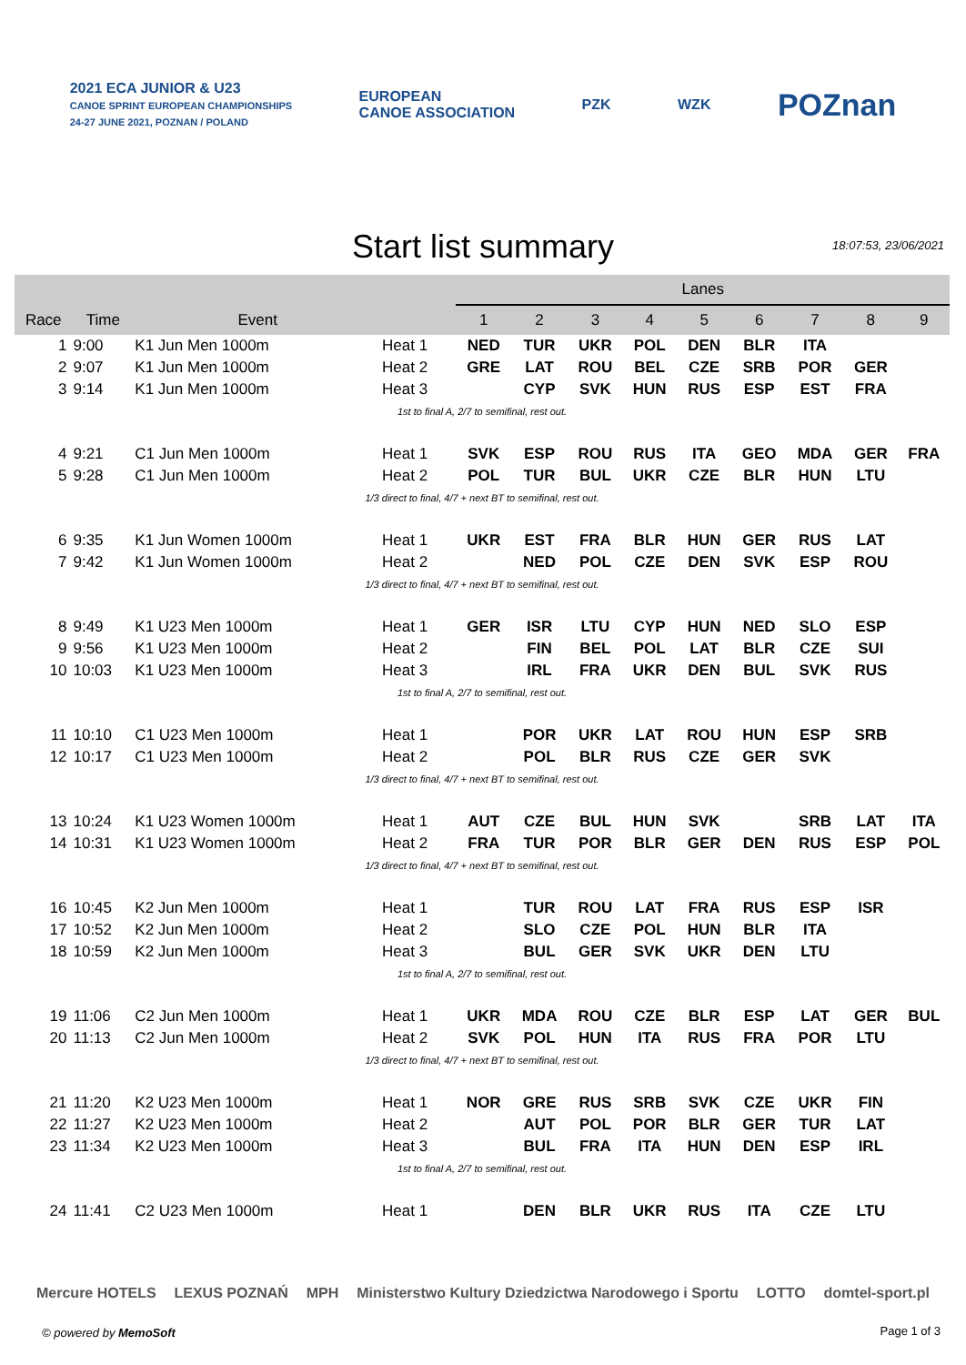2021 ECA JUNIOR & U23
CANOE SPRINT EUROPEAN CHAMPIONSHIPS
24-27 JUNE 2021, POZNAN / POLAND
EUROPEAN
CANOE ASSOCIATION
PZK WZK
POZnan
Start list summary 18:07:53, 23/06/2021
| | | | | | Lanes | | | | | | | | |
| --- | --- | --- | --- | --- | --- | --- | --- | --- | --- | --- | --- | --- | --- |
| Race | Time | Event | | | 1 | 2 | 3 | 4 | 5 | 6 | 7 | 8 | 9 |
| 1 | 9:00 | K1 Jun Men 1000m | Heat 1 | | NED | TUR | UKR | POL | DEN | BLR | ITA | | |
| 2 | 9:07 | K1 Jun Men 1000m | Heat 2 | | GRE | LAT | ROU | BEL | CZE | SRB | POR | GER | |
| 3 | 9:14 | K1 Jun Men 1000m | Heat 3 | | | CYP | SVK | HUN | RUS | ESP | EST | FRA | |
| 1st to final A, 2/7 to semifinal, rest out. | | | | | | | | | | | | | |
| 4 | 9:21 | C1 Jun Men 1000m | Heat 1 | | SVK | ESP | ROU | RUS | ITA | GEO | MDA | GER | FRA |
| 5 | 9:28 | C1 Jun Men 1000m | Heat 2 | | POL | TUR | BUL | UKR | CZE | BLR | HUN | LTU | |
| 1/3 direct to final, 4/7 + next BT to semifinal, rest out. | | | | | | | | | | | | | |
| 6 | 9:35 | K1 Jun Women 1000m | Heat 1 | | UKR | EST | FRA | BLR | HUN | GER | RUS | LAT | |
| 7 | 9:42 | K1 Jun Women 1000m | Heat 2 | | | NED | POL | CZE | DEN | SVK | ESP | ROU | |
| 1/3 direct to final, 4/7 + next BT to semifinal, rest out. | | | | | | | | | | | | | |
| 8 | 9:49 | K1 U23 Men 1000m | Heat 1 | | GER | ISR | LTU | CYP | HUN | NED | SLO | ESP | |
| 9 | 9:56 | K1 U23 Men 1000m | Heat 2 | | | FIN | BEL | POL | LAT | BLR | CZE | SUI | |
| 10 | 10:03 | K1 U23 Men 1000m | Heat 3 | | | IRL | FRA | UKR | DEN | BUL | SVK | RUS | |
| 1st to final A, 2/7 to semifinal, rest out. | | | | | | | | | | | | | |
| 11 | 10:10 | C1 U23 Men 1000m | Heat 1 | | | POR | UKR | LAT | ROU | HUN | ESP | SRB | |
| 12 | 10:17 | C1 U23 Men 1000m | Heat 2 | | | POL | BLR | RUS | CZE | GER | SVK | | |
| 1/3 direct to final, 4/7 + next BT to semifinal, rest out. | | | | | | | | | | | | | |
| 13 | 10:24 | K1 U23 Women 1000m | Heat 1 | | AUT | CZE | BUL | HUN | SVK | | SRB | LAT | ITA |
| 14 | 10:31 | K1 U23 Women 1000m | Heat 2 | | FRA | TUR | POR | BLR | GER | DEN | RUS | ESP | POL |
| 1/3 direct to final, 4/7 + next BT to semifinal, rest out. | | | | | | | | | | | | | |
| 16 | 10:45 | K2 Jun Men 1000m | Heat 1 | | | TUR | ROU | LAT | FRA | RUS | ESP | ISR | |
| 17 | 10:52 | K2 Jun Men 1000m | Heat 2 | | | SLO | CZE | POL | HUN | BLR | ITA | | |
| 18 | 10:59 | K2 Jun Men 1000m | Heat 3 | | | BUL | GER | SVK | UKR | DEN | LTU | | |
| 1st to final A, 2/7 to semifinal, rest out. | | | | | | | | | | | | | |
| 19 | 11:06 | C2 Jun Men 1000m | Heat 1 | | UKR | MDA | ROU | CZE | BLR | ESP | LAT | GER | BUL |
| 20 | 11:13 | C2 Jun Men 1000m | Heat 2 | | SVK | POL | HUN | ITA | RUS | FRA | POR | LTU | |
| 1/3 direct to final, 4/7 + next BT to semifinal, rest out. | | | | | | | | | | | | | |
| 21 | 11:20 | K2 U23 Men 1000m | Heat 1 | | NOR | GRE | RUS | SRB | SVK | CZE | UKR | FIN | |
| 22 | 11:27 | K2 U23 Men 1000m | Heat 2 | | | AUT | POL | POR | BLR | GER | TUR | LAT | |
| 23 | 11:34 | K2 U23 Men 1000m | Heat 3 | | | BUL | FRA | ITA | HUN | DEN | ESP | IRL | |
| 1st to final A, 2/7 to semifinal, rest out. | | | | | | | | | | | | | |
| 24 | 11:41 | C2 U23 Men 1000m | Heat 1 | | | DEN | BLR | UKR | RUS | ITA | CZE | LTU | |
Mercure HOTELS LEXUS POZNAŃ MPH Ministerstwo Kultury Dziedzictwa Narodowego i Sportu LOTTO domtel-sport.pl
© powered by MemoSoft Page 1 of 3